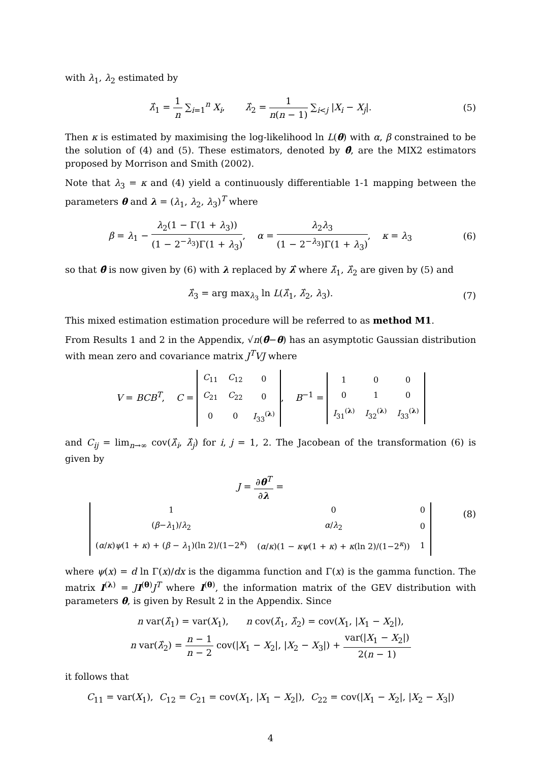with λ<sub>1</sub>, λ<sub>2</sub> estimated by
λ̂<sub>1</sub> = 1 n ∑<sub>i=1</sub><sup>n</sup> X<sub>i</sub>, λ̂<sub>2</sub> = 1 n(n − 1) ∑<sub>i<j</sub> |X<sub>i</sub> − X<sub>j</sub>|.
(5)
Then κ is estimated by maximising the log-likelihood ln L(θ) with α, β constrained to be the solution of (4) and (5). These estimators, denoted by θ̂, are the MIX2 estimators proposed by Morrison and Smith (2002).
Note that λ<sub>3</sub> = κ and (4) yield a continuously differentiable 1-1 mapping between the parameters θ and λ = (λ<sub>1</sub>, λ<sub>2</sub>, λ<sub>3</sub>)<sup>T</sup> where
β = λ<sub>1</sub> − λ<sub>2</sub>(1 − Γ(1 + λ<sub>3</sub>)) (1 − 2<sup>−λ<sub>3</sub></sup>)Γ(1 + λ<sub>3</sub>), α = λ<sub>2</sub>λ<sub>3</sub> (1 − 2<sup>−λ<sub>3</sub></sup>)Γ(1 + λ<sub>3</sub>), κ = λ<sub>3</sub>
(6)
so that θ̂ is now given by (6) with λ replaced by λ̂ where λ̂<sub>1</sub>, λ̂<sub>2</sub> are given by (5) and
λ̂<sub>3</sub> = arg max<sub>λ<sub>3</sub></sub> ln L(λ̂<sub>1</sub>, λ̂<sub>2</sub>, λ<sub>3</sub>).
(7)
This mixed estimation estimation procedure will be referred to as method M1.
From Results 1 and 2 in the Appendix, √n(θ̂−θ) has an asymptotic Gaussian distribution with mean zero and covariance matrix J<sup>T</sup>VJ where
V = BCB<sup>T</sup>, C =
| C<sub>11</sub> | C<sub>12</sub> | 0 |
| C<sub>21</sub> | C<sub>22</sub> | 0 |
| 0 | 0 | I<sub>33</sub><sup>(λ)</sup> |
, B<sup>−1</sup> =
| 1 | 0 | 0 |
| 0 | 1 | 0 |
| I<sub>31</sub><sup>(λ)</sup> | I<sub>32</sub><sup>(λ)</sup> | I<sub>33</sub><sup>(λ)</sup> |
and C<sub>ij</sub> = lim<sub>n→∞</sub> cov(λ̂<sub>i</sub>, λ̂<sub>j</sub>) for i, j = 1, 2. The Jacobean of the transformation (6) is given by
J = ∂θ<sup>T</sup> ∂λ =
| 1 | 0 | 0 |
| ( β − λ<sub>1</sub>)/ λ<sub>2</sub> | α / λ<sub>2</sub> | 0 |
| ( α / κ ) ψ (1 + κ ) + ( β − λ<sub>1</sub>)(ln 2)/(1−2<sup>κ</sup>) | ( α / κ )(1 − κψ (1 + κ ) + κ (ln 2)/(1−2<sup>κ</sup>)) | 1 |
(8)
where ψ(x) = d ln Γ(x)/dx is the digamma function and Γ(x) is the gamma function. The matrix I<sup>(λ)</sup> = JI<sup>(θ)</sup>J<sup>T</sup> where I<sup>(θ)</sup>, the information matrix of the GEV distribution with parameters θ, is given by Result 2 in the Appendix. Since
n var(λ̂<sub>1</sub>) = var(X<sub>1</sub>), n cov(λ̂<sub>1</sub>, λ̂<sub>2</sub>) = cov(X<sub>1</sub>, |X<sub>1</sub> − X<sub>2</sub>|),
n var(λ̂<sub>2</sub>) = n − 1 n − 2 cov(|X<sub>1</sub> − X<sub>2</sub>|, |X<sub>2</sub> − X<sub>3</sub>|) + var(|X<sub>1</sub> − X<sub>2</sub>|) 2(n − 1)
it follows that
C<sub>11</sub> = var(X<sub>1</sub>), C<sub>12</sub> = C<sub>21</sub> = cov(X<sub>1</sub>, |X<sub>1</sub> − X<sub>2</sub>|), C<sub>22</sub> = cov(|X<sub>1</sub> − X<sub>2</sub>|, |X<sub>2</sub> − X<sub>3</sub>|)
4